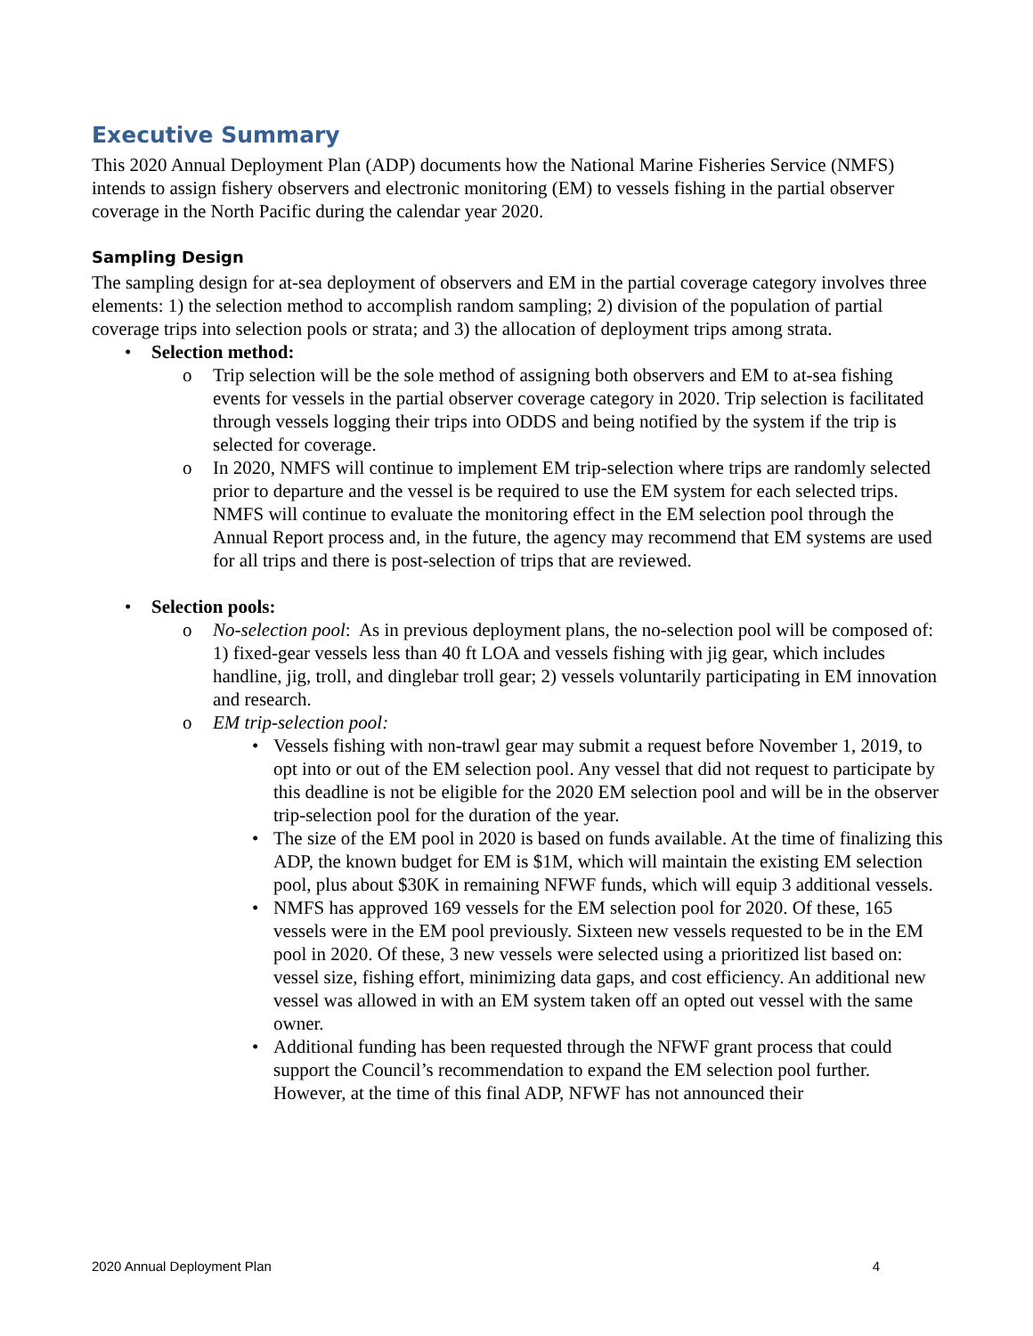Executive Summary
This 2020 Annual Deployment Plan (ADP) documents how the National Marine Fisheries Service (NMFS) intends to assign fishery observers and electronic monitoring (EM) to vessels fishing in the partial observer coverage in the North Pacific during the calendar year 2020.
Sampling Design
The sampling design for at-sea deployment of observers and EM in the partial coverage category involves three elements: 1) the selection method to accomplish random sampling; 2) division of the population of partial coverage trips into selection pools or strata; and 3) the allocation of deployment trips among strata.
• Selection method:
o Trip selection will be the sole method of assigning both observers and EM to at-sea fishing events for vessels in the partial observer coverage category in 2020. Trip selection is facilitated through vessels logging their trips into ODDS and being notified by the system if the trip is selected for coverage.
o In 2020, NMFS will continue to implement EM trip-selection where trips are randomly selected prior to departure and the vessel is be required to use the EM system for each selected trips. NMFS will continue to evaluate the monitoring effect in the EM selection pool through the Annual Report process and, in the future, the agency may recommend that EM systems are used for all trips and there is post-selection of trips that are reviewed.
• Selection pools:
o No-selection pool: As in previous deployment plans, the no-selection pool will be composed of: 1) fixed-gear vessels less than 40 ft LOA and vessels fishing with jig gear, which includes handline, jig, troll, and dinglebar troll gear; 2) vessels voluntarily participating in EM innovation and research.
o EM trip-selection pool:
• Vessels fishing with non-trawl gear may submit a request before November 1, 2019, to opt into or out of the EM selection pool. Any vessel that did not request to participate by this deadline is not be eligible for the 2020 EM selection pool and will be in the observer trip-selection pool for the duration of the year.
• The size of the EM pool in 2020 is based on funds available. At the time of finalizing this ADP, the known budget for EM is $1M, which will maintain the existing EM selection pool, plus about $30K in remaining NFWF funds, which will equip 3 additional vessels.
• NMFS has approved 169 vessels for the EM selection pool for 2020. Of these, 165 vessels were in the EM pool previously. Sixteen new vessels requested to be in the EM pool in 2020. Of these, 3 new vessels were selected using a prioritized list based on: vessel size, fishing effort, minimizing data gaps, and cost efficiency. An additional new vessel was allowed in with an EM system taken off an opted out vessel with the same owner.
• Additional funding has been requested through the NFWF grant process that could support the Council’s recommendation to expand the EM selection pool further. However, at the time of this final ADP, NFWF has not announced their
2020 Annual Deployment Plan 4